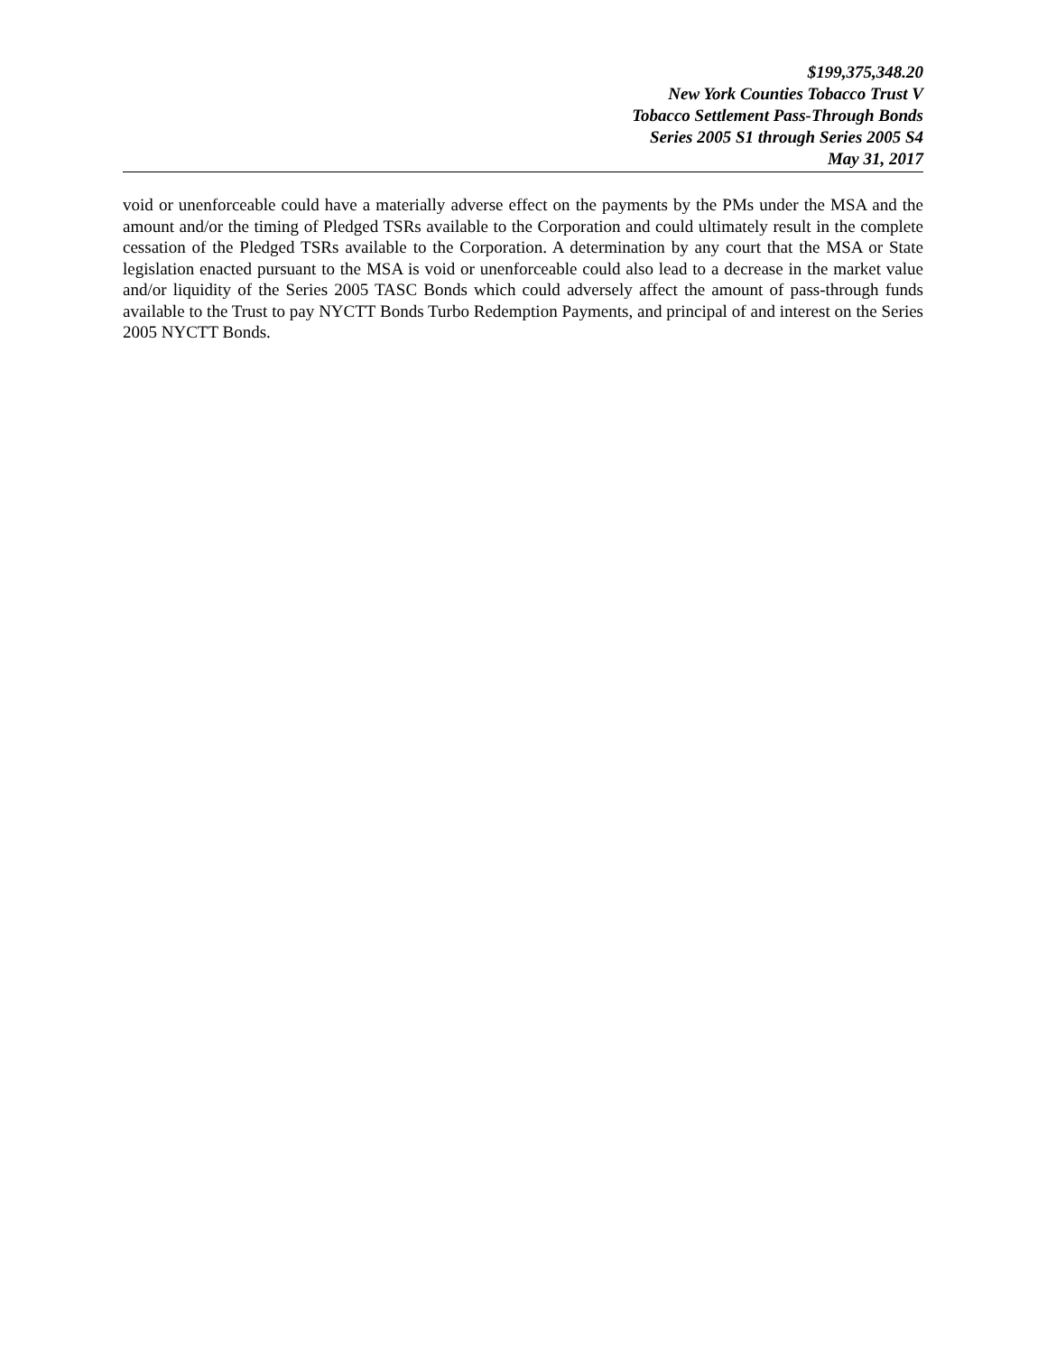$199,375,348.20
New York Counties Tobacco Trust V
Tobacco Settlement Pass-Through Bonds
Series 2005 S1 through Series 2005 S4
May 31, 2017
void or unenforceable could have a materially adverse effect on the payments by the PMs under the MSA and the amount and/or the timing of Pledged TSRs available to the Corporation and could ultimately result in the complete cessation of the Pledged TSRs available to the Corporation. A determination by any court that the MSA or State legislation enacted pursuant to the MSA is void or unenforceable could also lead to a decrease in the market value and/or liquidity of the Series 2005 TASC Bonds which could adversely affect the amount of pass-through funds available to the Trust to pay NYCTT Bonds Turbo Redemption Payments, and principal of and interest on the Series 2005 NYCTT Bonds.